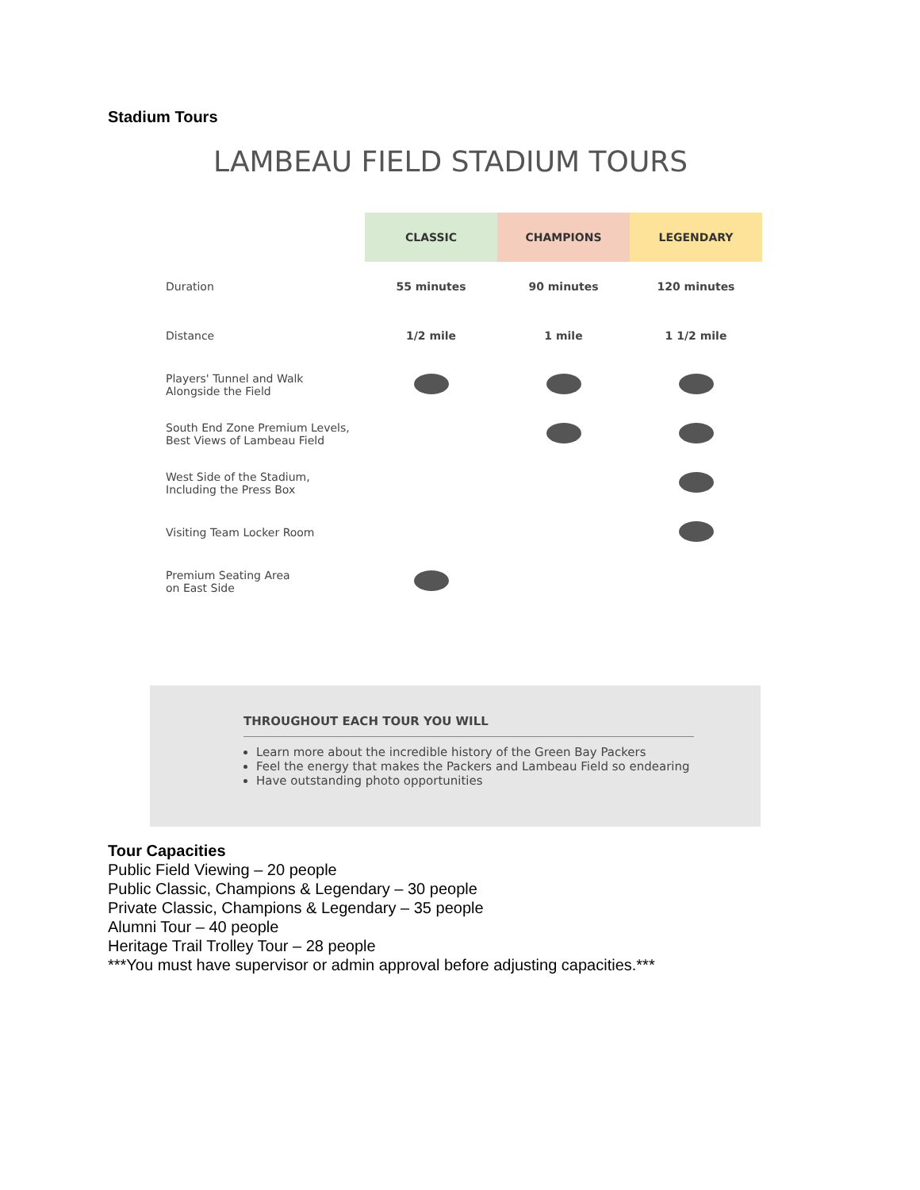Stadium Tours
LAMBEAU FIELD STADIUM TOURS
| | CLASSIC | CHAMPIONS | LEGENDARY |
| Duration | 55 minutes | 90 minutes | 120 minutes |
| Distance | 1/2 mile | 1 mile | 1 1/2 mile |
| Players' Tunnel and Walk Alongside the Field | | | |
| South End Zone Premium Levels, Best Views of Lambeau Field | | | |
| West Side of the Stadium, Including the Press Box | | | |
| Visiting Team Locker Room | | | |
| Premium Seating Area on East Side | | | |
THROUGHOUT EACH TOUR YOU WILL
Learn more about the incredible history of the Green Bay Packers
Feel the energy that makes the Packers and Lambeau Field so endearing
Have outstanding photo opportunities
Tour Capacities
Public Field Viewing – 20 people
Public Classic, Champions & Legendary – 30 people
Private Classic, Champions & Legendary – 35 people
Alumni Tour – 40 people
Heritage Trail Trolley Tour – 28 people
***You must have supervisor or admin approval before adjusting capacities.***